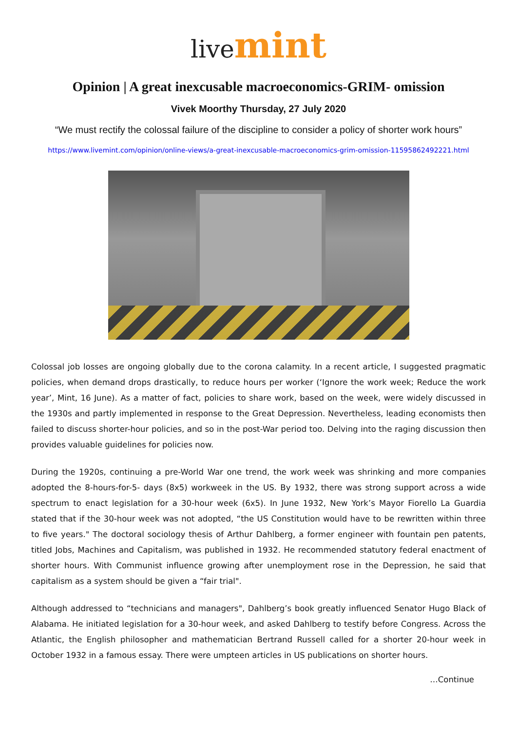live mint
Opinion | A great inexcusable macroeconomics-GRIM- omission
Vivek Moorthy Thursday, 27 July 2020
“We must rectify the colossal failure of the discipline to consider a policy of shorter work hours”
https://www.livemint.com/opinion/online-views/a-great-inexcusable-macroeconomics-grim-omission-11595862492221.html
Colossal job losses are ongoing globally due to the corona calamity. In a recent article, I suggested pragmatic policies, when demand drops drastically, to reduce hours per worker (‘Ignore the work week; Reduce the work year’, Mint, 16 June). As a matter of fact, policies to share work, based on the week, were widely discussed in the 1930s and partly implemented in response to the Great Depression. Nevertheless, leading economists then failed to discuss shorter-hour policies, and so in the post-War period too. Delving into the raging discussion then provides valuable guidelines for policies now.
During the 1920s, continuing a pre-World War one trend, the work week was shrinking and more companies adopted the 8-hours-for-5- days (8x5) workweek in the US. By 1932, there was strong support across a wide spectrum to enact legislation for a 30-hour week (6x5). In June 1932, New York’s Mayor Fiorello La Guardia stated that if the 30-hour week was not adopted, “the US Constitution would have to be rewritten within three to five years." The doctoral sociology thesis of Arthur Dahlberg, a former engineer with fountain pen patents, titled Jobs, Machines and Capitalism, was published in 1932. He recommended statutory federal enactment of shorter hours. With Communist influence growing after unemployment rose in the Depression, he said that capitalism as a system should be given a “fair trial".
Although addressed to “technicians and managers", Dahlberg’s book greatly influenced Senator Hugo Black of Alabama. He initiated legislation for a 30-hour week, and asked Dahlberg to testify before Congress. Across the Atlantic, the English philosopher and mathematician Bertrand Russell called for a shorter 20-hour week in October 1932 in a famous essay. There were umpteen articles in US publications on shorter hours.
…Continue